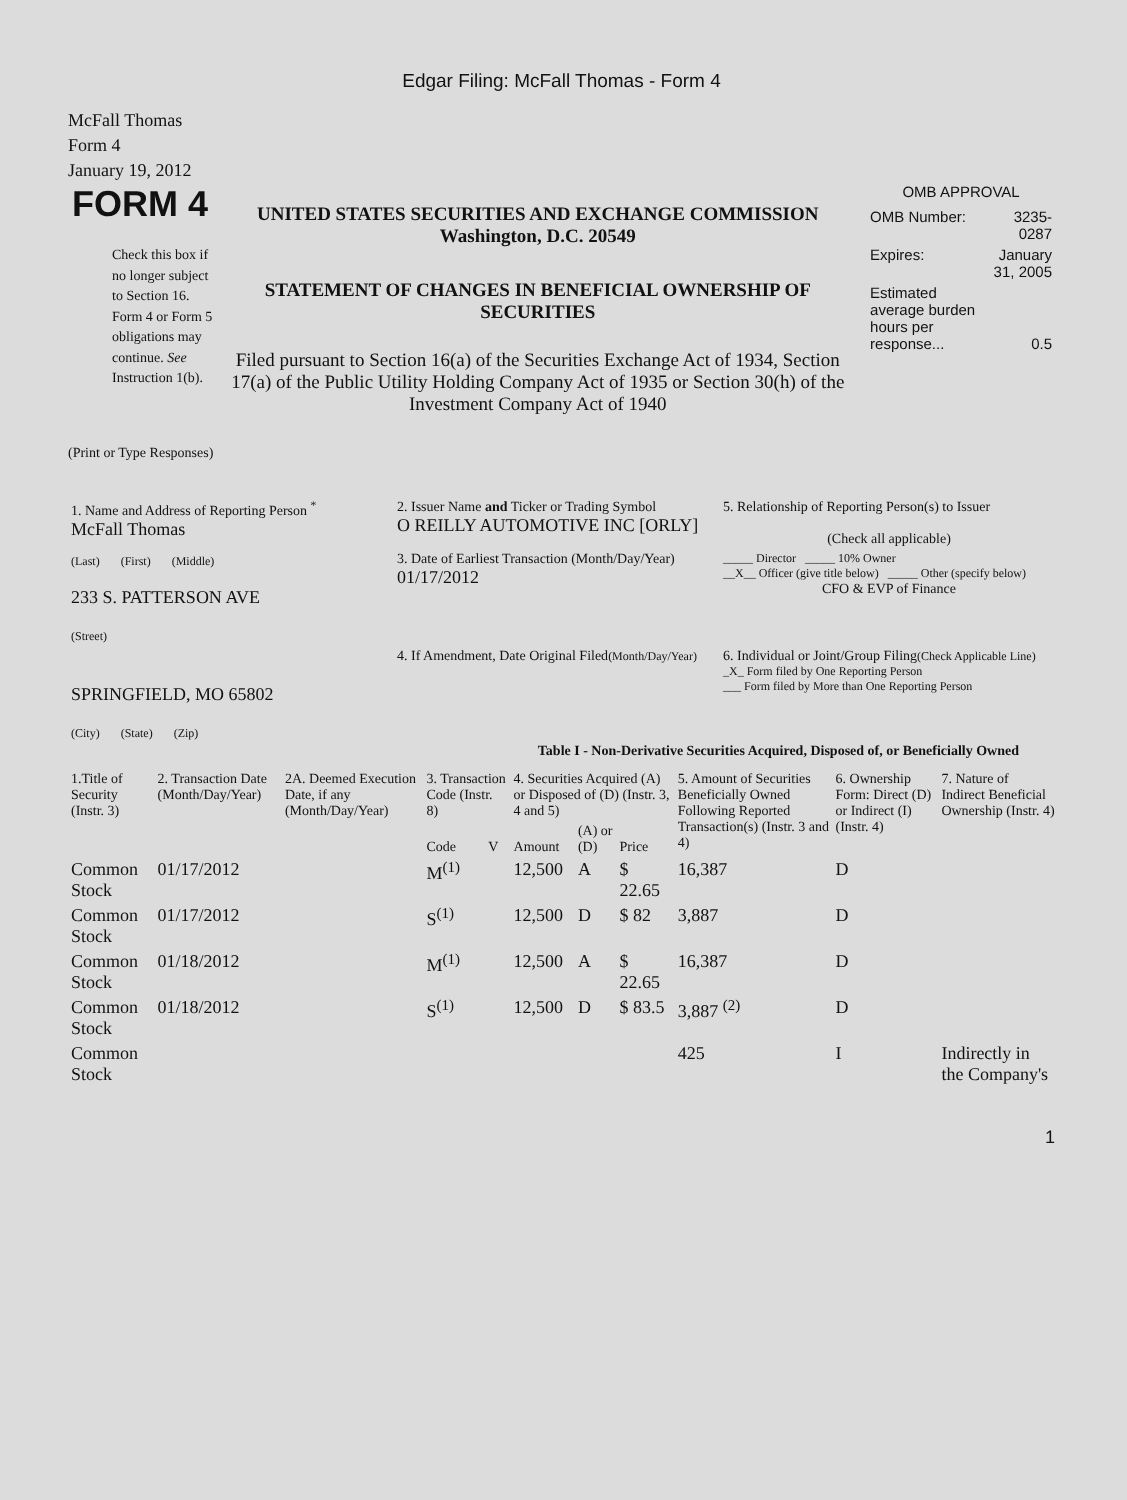Edgar Filing: McFall Thomas - Form 4
McFall Thomas
Form 4
January 19, 2012
FORM 4
Check this box if no longer subject to Section 16. Form 4 or Form 5 obligations may continue. See Instruction 1(b).
UNITED STATES SECURITIES AND EXCHANGE COMMISSION
Washington, D.C. 20549
STATEMENT OF CHANGES IN BENEFICIAL OWNERSHIP OF SECURITIES
Filed pursuant to Section 16(a) of the Securities Exchange Act of 1934, Section 17(a) of the Public Utility Holding Company Act of 1935 or Section 30(h) of the Investment Company Act of 1940
OMB APPROVAL
| OMB Number: | 3235-0287 |
| Expires: | January 31, 2005 |
| Estimated average burden hours per response... | 0.5 |
(Print or Type Responses)
| 1. Name and Address of Reporting Person <sup>*</sup> McFall Thomas | 2. Issuer Name and Ticker or Trading Symbol O REILLY AUTOMOTIVE INC [ORLY] | 5. Relationship of Reporting Person(s) to Issuer (Check all applicable) |
| (Last) (First) (Middle) 233 S. PATTERSON AVE (Street) | 3. Date of Earliest Transaction (Month/Day/Year) 01/17/2012 | _____ Director _____ 10% Owner __X__ Officer (give title below) _____ Other (specify below) CFO & EVP of Finance |
| SPRINGFIELD, MO 65802 (City) (State) (Zip) | 4. If Amendment, Date Original Filed (Month/Day/Year) | 6. Individual or Joint/Group Filing (Check Applicable Line) _X_ Form filed by One Reporting Person ___ Form filed by More than One Reporting Person |
Table I - Non-Derivative Securities Acquired, Disposed of, or Beneficially Owned
| 1.Title of Security (Instr. 3) | 2. Transaction Date (Month/Day/Year) | 2A. Deemed Execution Date, if any (Month/Day/Year) | 3. Transaction Code (Instr. 8) | | 4. Securities Acquired (A) or Disposed of (D) (Instr. 3, 4 and 5) | | | 5. Amount of Securities Beneficially Owned Following Reported Transaction(s) (Instr. 3 and 4) | 6. Ownership Form: Direct (D) or Indirect (I) (Instr. 4) | 7. Nature of Indirect Beneficial Ownership (Instr. 4) |
| --- | --- | --- | --- | --- | --- | --- | --- | --- | --- | --- |
| | | | Code | V | Amount | (A) or (D) | Price | | | |
| Common Stock | 01/17/2012 | | M<sup>(1)</sup> | | 12,500 | A | $ 22.65 | 16,387 | D | |
| Common Stock | 01/17/2012 | | S<sup>(1)</sup> | | 12,500 | D | $ 82 | 3,887 | D | |
| Common Stock | 01/18/2012 | | M<sup>(1)</sup> | | 12,500 | A | $ 22.65 | 16,387 | D | |
| Common Stock | 01/18/2012 | | S<sup>(1)</sup> | | 12,500 | D | $ 83.5 | 3,887 <sup>(2)</sup> | D | |
| Common Stock | | | | | | | | 425 | I | Indirectly in the Company's |
1